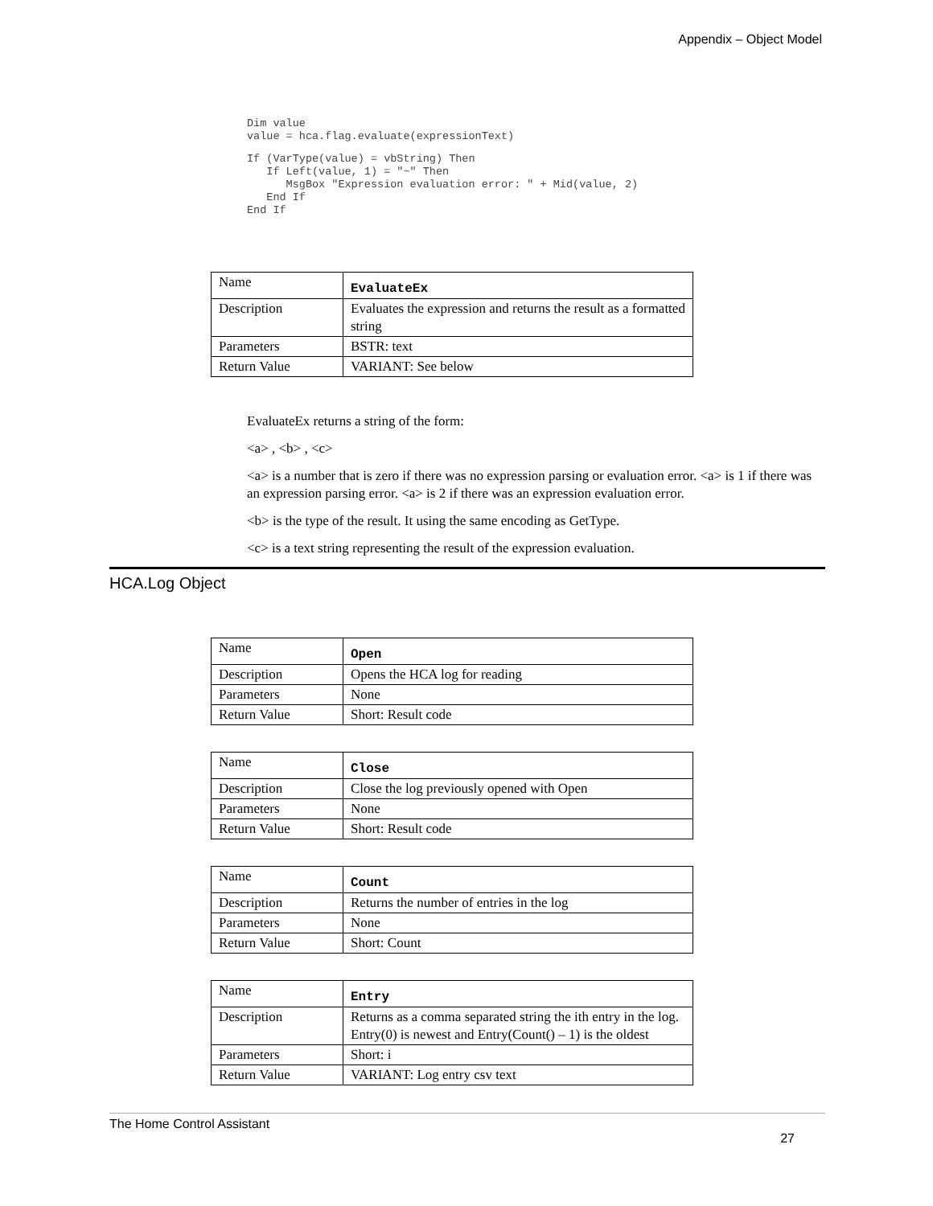Appendix – Object Model
Dim value
value = hca.flag.evaluate(expressionText)
If (VarType(value) = vbString) Then
   If Left(value, 1) = "~" Then
      MsgBox "Expression evaluation error: " + Mid(value, 2)
   End If
End If
| Name | EvaluateEx |
| Description | Evaluates the expression and returns the result as a formatted string |
| Parameters | BSTR: text |
| Return Value | VARIANT: See below |
EvaluateEx returns a string of the form:
<a> , <b> , <c>
<a> is a number that is zero if there was no expression parsing or evaluation error. <a> is 1 if there was an expression parsing error. <a> is 2 if there was an expression evaluation error.
<b> is the type of the result. It using the same encoding as GetType.
<c> is a text string representing the result of the expression evaluation.
HCA.Log Object
| Name | Open |
| Description | Opens the HCA log for reading |
| Parameters | None |
| Return Value | Short: Result code |
| Name | Close |
| Description | Close the log previously opened with Open |
| Parameters | None |
| Return Value | Short: Result code |
| Name | Count |
| Description | Returns the number of entries in the log |
| Parameters | None |
| Return Value | Short: Count |
| Name | Entry |
| Description | Returns as a comma separated string the ith entry in the log. Entry(0) is newest and Entry(Count() – 1) is the oldest |
| Parameters | Short: i |
| Return Value | VARIANT: Log entry csv text |
The Home Control Assistant
27